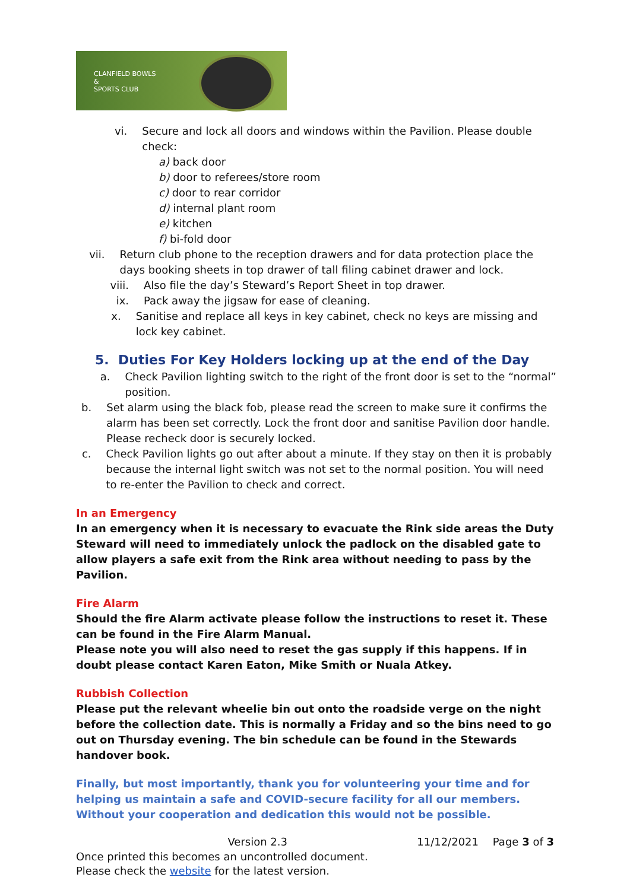CLANFIELD BOWLS
&
SPORTS CLUB
vi. Secure and lock all doors and windows within the Pavilion. Please double check:
a) back door
b) door to referees/store room
c) door to rear corridor
d) internal plant room
e) kitchen
f) bi-fold door
vii. Return club phone to the reception drawers and for data protection place the days booking sheets in top drawer of tall filing cabinet drawer and lock.
viii. Also file the day’s Steward’s Report Sheet in top drawer.
ix. Pack away the jigsaw for ease of cleaning.
x. Sanitise and replace all keys in key cabinet, check no keys are missing and lock key cabinet.
5. Duties For Key Holders locking up at the end of the Day
a. Check Pavilion lighting switch to the right of the front door is set to the “normal” position.
b. Set alarm using the black fob, please read the screen to make sure it confirms the alarm has been set correctly. Lock the front door and sanitise Pavilion door handle. Please recheck door is securely locked.
c. Check Pavilion lights go out after about a minute. If they stay on then it is probably because the internal light switch was not set to the normal position. You will need to re-enter the Pavilion to check and correct.
In an Emergency
In an emergency when it is necessary to evacuate the Rink side areas the Duty Steward will need to immediately unlock the padlock on the disabled gate to allow players a safe exit from the Rink area without needing to pass by the Pavilion.
Fire Alarm
Should the fire Alarm activate please follow the instructions to reset it. These can be found in the Fire Alarm Manual.
Please note you will also need to reset the gas supply if this happens. If in doubt please contact Karen Eaton, Mike Smith or Nuala Atkey.
Rubbish Collection
Please put the relevant wheelie bin out onto the roadside verge on the night before the collection date. This is normally a Friday and so the bins need to go out on Thursday evening. The bin schedule can be found in the Stewards handover book.
Finally, but most importantly, thank you for volunteering your time and for helping us maintain a safe and COVID-secure facility for all our members.
Without your cooperation and dedication this would not be possible.
Version 2.3 11/12/2021 Page 3 of 3
Once printed this becomes an uncontrolled document.
Please check the website for the latest version.